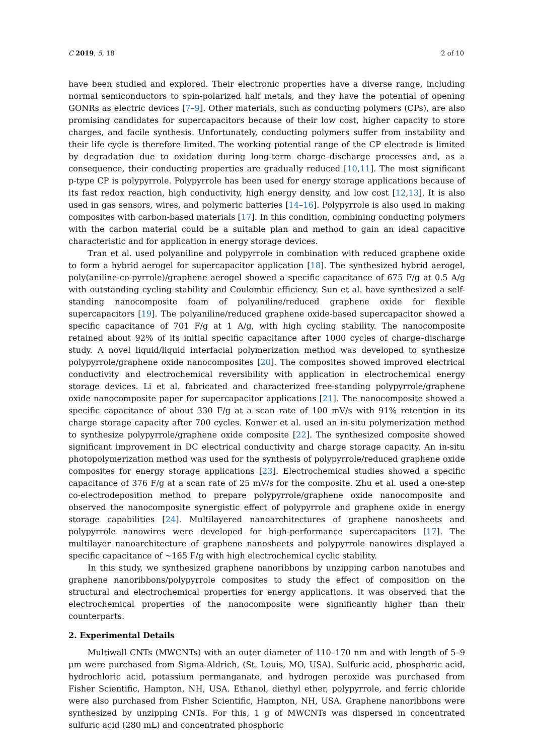C 2019, 5, 18 2 of 10
have been studied and explored. Their electronic properties have a diverse range, including normal semiconductors to spin-polarized half metals, and they have the potential of opening GONRs as electric devices [7–9]. Other materials, such as conducting polymers (CPs), are also promising candidates for supercapacitors because of their low cost, higher capacity to store charges, and facile synthesis. Unfortunately, conducting polymers suffer from instability and their life cycle is therefore limited. The working potential range of the CP electrode is limited by degradation due to oxidation during long-term charge–discharge processes and, as a consequence, their conducting properties are gradually reduced [10,11]. The most significant p-type CP is polypyrrole. Polypyrrole has been used for energy storage applications because of its fast redox reaction, high conductivity, high energy density, and low cost [12,13]. It is also used in gas sensors, wires, and polymeric batteries [14–16]. Polypyrrole is also used in making composites with carbon-based materials [17]. In this condition, combining conducting polymers with the carbon material could be a suitable plan and method to gain an ideal capacitive characteristic and for application in energy storage devices.
Tran et al. used polyaniline and polypyrrole in combination with reduced graphene oxide to form a hybrid aerogel for supercapacitor application [18]. The synthesized hybrid aerogel, poly(aniline-co-pyrrole)/graphene aerogel showed a specific capacitance of 675 F/g at 0.5 A/g with outstanding cycling stability and Coulombic efficiency. Sun et al. have synthesized a self-standing nanocomposite foam of polyaniline/reduced graphene oxide for flexible supercapacitors [19]. The polyaniline/reduced graphene oxide-based supercapacitor showed a specific capacitance of 701 F/g at 1 A/g, with high cycling stability. The nanocomposite retained about 92% of its initial specific capacitance after 1000 cycles of charge–discharge study. A novel liquid/liquid interfacial polymerization method was developed to synthesize polypyrrole/graphene oxide nanocomposites [20]. The composites showed improved electrical conductivity and electrochemical reversibility with application in electrochemical energy storage devices. Li et al. fabricated and characterized free-standing polypyrrole/graphene oxide nanocomposite paper for supercapacitor applications [21]. The nanocomposite showed a specific capacitance of about 330 F/g at a scan rate of 100 mV/s with 91% retention in its charge storage capacity after 700 cycles. Konwer et al. used an in-situ polymerization method to synthesize polypyrrole/graphene oxide composite [22]. The synthesized composite showed significant improvement in DC electrical conductivity and charge storage capacity. An in-situ photopolymerization method was used for the synthesis of polypyrrole/reduced graphene oxide composites for energy storage applications [23]. Electrochemical studies showed a specific capacitance of 376 F/g at a scan rate of 25 mV/s for the composite. Zhu et al. used a one-step co-electrodeposition method to prepare polypyrrole/graphene oxide nanocomposite and observed the nanocomposite synergistic effect of polypyrrole and graphene oxide in energy storage capabilities [24]. Multilayered nanoarchitectures of graphene nanosheets and polypyrrole nanowires were developed for high-performance supercapacitors [17]. The multilayer nanoarchitecture of graphene nanosheets and polypyrrole nanowires displayed a specific capacitance of ~165 F/g with high electrochemical cyclic stability.
In this study, we synthesized graphene nanoribbons by unzipping carbon nanotubes and graphene nanoribbons/polypyrrole composites to study the effect of composition on the structural and electrochemical properties for energy applications. It was observed that the electrochemical properties of the nanocomposite were significantly higher than their counterparts.
2. Experimental Details
Multiwall CNTs (MWCNTs) with an outer diameter of 110–170 nm and with length of 5–9 μm were purchased from Sigma-Aldrich, (St. Louis, MO, USA). Sulfuric acid, phosphoric acid, hydrochloric acid, potassium permanganate, and hydrogen peroxide was purchased from Fisher Scientific, Hampton, NH, USA. Ethanol, diethyl ether, polypyrrole, and ferric chloride were also purchased from Fisher Scientific, Hampton, NH, USA. Graphene nanoribbons were synthesized by unzipping CNTs. For this, 1 g of MWCNTs was dispersed in concentrated sulfuric acid (280 mL) and concentrated phosphoric